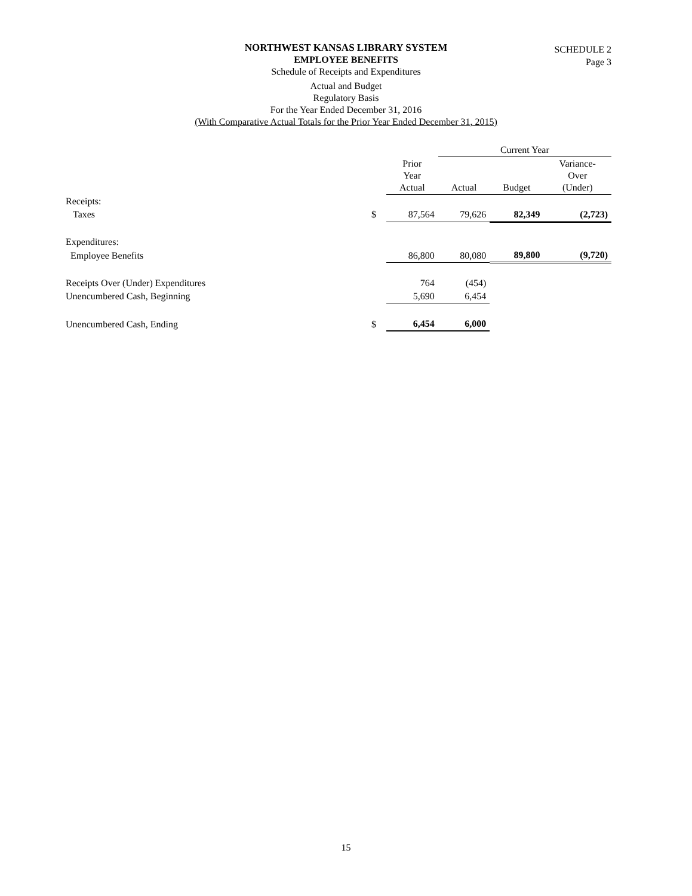SCHEDULE 2
Page 3
NORTHWEST KANSAS LIBRARY SYSTEM
EMPLOYEE BENEFITS
Schedule of Receipts and Expenditures
Actual and Budget
Regulatory Basis
For the Year Ended December 31, 2016
(With Comparative Actual Totals for the Prior Year Ended December 31, 2015)
| | | | Current Year | | |
| --- | --- | --- | --- | --- | --- |
| | | Prior Year Actual | Actual | Budget | Variance- Over (Under) |
| Receipts: | | | | | |
| Taxes | $ | 87,564 | 79,626 | 82,349 | (2,723) |
| Expenditures: | | | | | |
| Employee Benefits | | 86,800 | 80,080 | 89,800 | (9,720) |
| Receipts Over (Under) Expenditures | | 764 | (454) | | |
| Unencumbered Cash, Beginning | | 5,690 | 6,454 | | |
| Unencumbered Cash, Ending | $ | 6,454 | 6,000 | | |
15